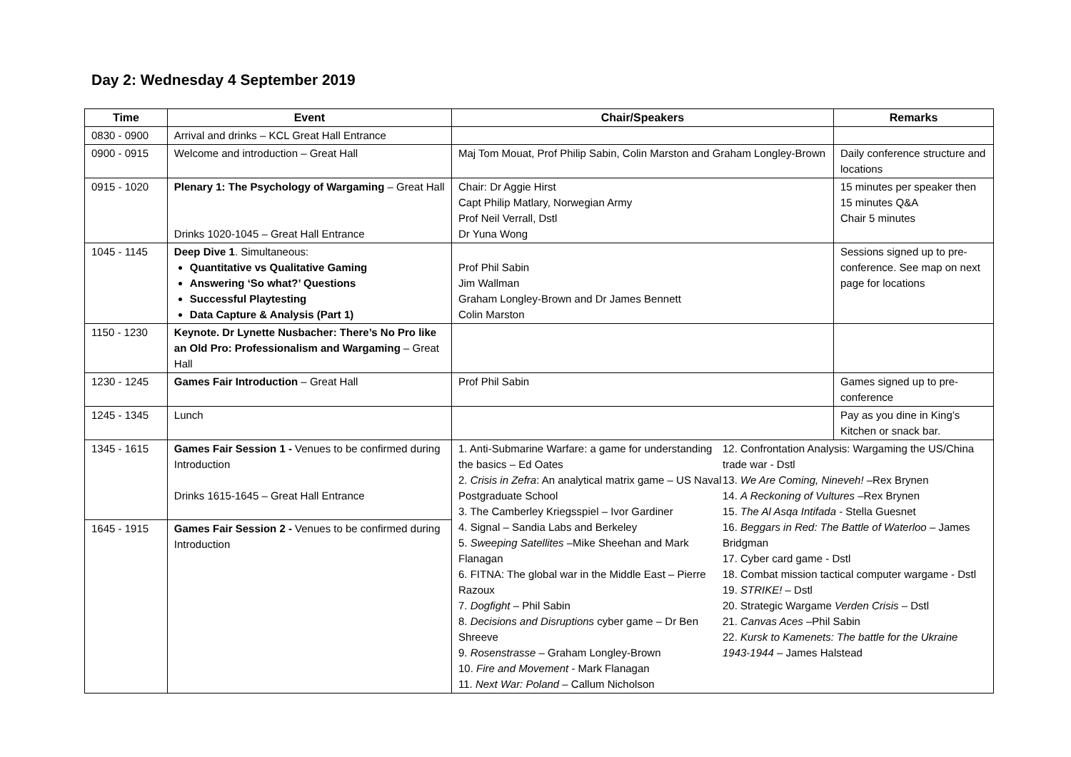Day 2: Wednesday 4 September 2019
| Time | Event | Chair/Speakers | Remarks |
| --- | --- | --- | --- |
| 0830 - 0900 | Arrival and drinks – KCL Great Hall Entrance | | |
| 0900 - 0915 | Welcome and introduction – Great Hall | Maj Tom Mouat, Prof Philip Sabin, Colin Marston and Graham Longley-Brown | Daily conference structure and locations |
| 0915 - 1020 | Plenary 1: The Psychology of Wargaming – Great Hall Drinks 1020-1045 – Great Hall Entrance | Chair: Dr Aggie Hirst Capt Philip Matlary, Norwegian Army Prof Neil Verrall, Dstl Dr Yuna Wong | 15 minutes per speaker then 15 minutes Q&A Chair 5 minutes |
| 1045 - 1145 | Deep Dive 1 . Simultaneous: Quantitative vs Qualitative Gaming Answering ‘So what?’ Questions Successful Playtesting Data Capture & Analysis (Part 1) | Prof Phil Sabin Jim Wallman Graham Longley-Brown and Dr James Bennett Colin Marston | Sessions signed up to pre-conference. See map on next page for locations |
| 1150 - 1230 | Keynote. Dr Lynette Nusbacher: There’s No Pro like an Old Pro: Professionalism and Wargaming – Great Hall | | |
| 1230 - 1245 | Games Fair Introduction – Great Hall | Prof Phil Sabin | Games signed up to pre-conference |
| 1245 - 1345 | Lunch | | Pay as you dine in King’s Kitchen or snack bar. |
| 1345 - 1615 | Games Fair Session 1 - Venues to be confirmed during Introduction Drinks 1615-1645 – Great Hall Entrance | 1. Anti-Submarine Warfare: a game for understanding the basics – Ed Oates 2. Crisis in Zefra : An analytical matrix game – US Naval Postgraduate School 3. The Camberley Kriegsspiel – Ivor Gardiner 4. Signal – Sandia Labs and Berkeley 5. Sweeping Satellites –Mike Sheehan and Mark Flanagan 6. FITNA: The global war in the Middle East – Pierre Razoux 7. Dogfight – Phil Sabin 8. Decisions and Disruptions cyber game – Dr Ben Shreeve 9. Rosenstrasse – Graham Longley-Brown 10. Fire and Movement - Mark Flanagan 11. Next War: Poland – Callum Nicholson 12. Confrontation Analysis: Wargaming the US/China trade war - Dstl 13. We Are Coming, Nineveh! –Rex Brynen 14. A Reckoning of Vultures –Rex Brynen 15. The Al Asqa Intifada - Stella Guesnet 16. Beggars in Red: The Battle of Waterloo – James Bridgman 17. Cyber card game - Dstl 18. Combat mission tactical computer wargame - Dstl 19. STRIKE! – Dstl 20. Strategic Wargame Verden Crisis – Dstl 21. Canvas Aces –Phil Sabin 22. Kursk to Kamenets: The battle for the Ukraine 1943-1944 – James Halstead | |
| 1645 - 1915 | Games Fair Session 2 - Venues to be confirmed during Introduction | | |